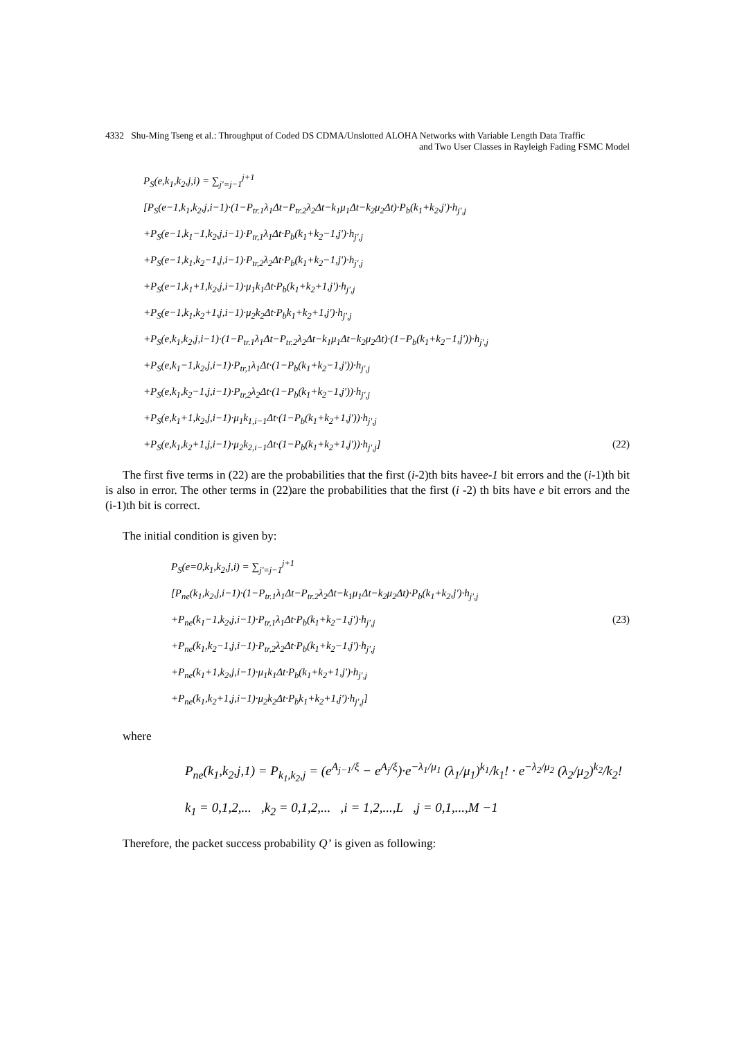4332 Shu-Ming Tseng et al.: Throughput of Coded DS CDMA/Unslotted ALOHA Networks with Variable Length Data Traffic
and Two User Classes in Rayleigh Fading FSMC Model
P<sub>S</sub>(e,k<sub>1</sub>,k<sub>2</sub>,j,i) = ∑<sub>j'=j−1</sub><sup>j+1</sup>
[P<sub>S</sub>(e−1,k<sub>1</sub>,k<sub>2</sub>,j,i−1)·(1−P<sub>tr.1</sub>λ<sub>1</sub>Δt−P<sub>tr.2</sub>λ<sub>2</sub>Δt−k<sub>1</sub>μ<sub>1</sub>Δt−k<sub>2</sub>μ<sub>2</sub>Δt)·P<sub>b</sub>(k<sub>1</sub>+k<sub>2</sub>,j')·h<sub>j',j</sub>
+P<sub>S</sub>(e−1,k<sub>1</sub>−1,k<sub>2</sub>,j,i−1)·P<sub>tr,1</sub>λ<sub>1</sub>Δt·P<sub>b</sub>(k<sub>1</sub>+k<sub>2</sub>−1,j')·h<sub>j',j</sub>
+P<sub>S</sub>(e−1,k<sub>1</sub>,k<sub>2</sub>−1,j,i−1)·P<sub>tr,2</sub>λ<sub>2</sub>Δt·P<sub>b</sub>(k<sub>1</sub>+k<sub>2</sub>−1,j')·h<sub>j',j</sub>
+P<sub>S</sub>(e−1,k<sub>1</sub>+1,k<sub>2</sub>,j,i−1)·μ<sub>1</sub>k<sub>1</sub>Δt·P<sub>b</sub>(k<sub>1</sub>+k<sub>2</sub>+1,j')·h<sub>j',j</sub>
+P<sub>S</sub>(e−1,k<sub>1</sub>,k<sub>2</sub>+1,j,i−1)·μ<sub>2</sub>k<sub>2</sub>Δt·P<sub>b</sub>k<sub>1</sub>+k<sub>2</sub>+1,j')·h<sub>j',j</sub>
+P<sub>S</sub>(e,k<sub>1</sub>,k<sub>2</sub>,j,i−1)·(1−P<sub>tr.1</sub>λ<sub>1</sub>Δt−P<sub>tr.2</sub>λ<sub>2</sub>Δt−k<sub>1</sub>μ<sub>1</sub>Δt−k<sub>2</sub>μ<sub>2</sub>Δt)·(1−P<sub>b</sub>(k<sub>1</sub>+k<sub>2</sub>−1,j'))·h<sub>j',j</sub>
+P<sub>S</sub>(e,k<sub>1</sub>−1,k<sub>2</sub>,j,i−1)·P<sub>tr,1</sub>λ<sub>1</sub>Δt·(1−P<sub>b</sub>(k<sub>1</sub>+k<sub>2</sub>−1,j'))·h<sub>j',j</sub>
+P<sub>S</sub>(e,k<sub>1</sub>,k<sub>2</sub>−1,j,i−1)·P<sub>tr,2</sub>λ<sub>2</sub>Δt·(1−P<sub>b</sub>(k<sub>1</sub>+k<sub>2</sub>−1,j'))·h<sub>j',j</sub>
+P<sub>S</sub>(e,k<sub>1</sub>+1,k<sub>2</sub>,j,i−1)·μ<sub>1</sub>k<sub>1,i−1</sub>Δt·(1−P<sub>b</sub>(k<sub>1</sub>+k<sub>2</sub>+1,j'))·h<sub>j',j</sub>
+P<sub>S</sub>(e,k<sub>1</sub>,k<sub>2</sub>+1,j,i−1)·μ<sub>2</sub>k<sub>2,i−1</sub>Δt·(1−P<sub>b</sub>(k<sub>1</sub>+k<sub>2</sub>+1,j'))·h<sub>j',j</sub>] (22)
The first five terms in (22) are the probabilities that the first (i-2)th bits havee-1 bit errors and the (i-1)th bit is also in error. The other terms in (22)are the probabilities that the first (i -2) th bits have e bit errors and the (i-1)th bit is correct.
The initial condition is given by:
P<sub>S</sub>(e=0,k<sub>1</sub>,k<sub>2</sub>,j,i) = ∑<sub>j'=j−1</sub><sup>j+1</sup>
[P<sub>ne</sub>(k<sub>1</sub>,k<sub>2</sub>,j,i−1)·(1−P<sub>tr.1</sub>λ<sub>1</sub>Δt−P<sub>tr.2</sub>λ<sub>2</sub>Δt−k<sub>1</sub>μ<sub>1</sub>Δt−k<sub>2</sub>μ<sub>2</sub>Δt)·P<sub>b</sub>(k<sub>1</sub>+k<sub>2</sub>,j')·h<sub>j',j</sub>
+P<sub>ne</sub>(k<sub>1</sub>−1,k<sub>2</sub>,j,i−1)·P<sub>tr,1</sub>λ<sub>1</sub>Δt·P<sub>b</sub>(k<sub>1</sub>+k<sub>2</sub>−1,j')·h<sub>j',j</sub> (23)
+P<sub>ne</sub>(k<sub>1</sub>,k<sub>2</sub>−1,j,i−1)·P<sub>tr,2</sub>λ<sub>2</sub>Δt·P<sub>b</sub>(k<sub>1</sub>+k<sub>2</sub>−1,j')·h<sub>j',j</sub>
+P<sub>ne</sub>(k<sub>1</sub>+1,k<sub>2</sub>,j,i−1)·μ<sub>1</sub>k<sub>1</sub>Δt·P<sub>b</sub>(k<sub>1</sub>+k<sub>2</sub>+1,j')·h<sub>j',j</sub>
+P<sub>ne</sub>(k<sub>1</sub>,k<sub>2</sub>+1,j,i−1)·μ<sub>2</sub>k<sub>2</sub>Δt·P<sub>b</sub>k<sub>1</sub>+k<sub>2</sub>+1,j')·h<sub>j',j</sub>]
where
P<sub>ne</sub>(k<sub>1</sub>,k<sub>2</sub>,j,1) = P<sub>k<sub>1</sub>,k<sub>2</sub>,j</sub> = (e<sup>A<sub>j−1</sub>/ξ</sup> − e<sup>A<sub>j</sub>/ξ</sup>)·e<sup>−λ<sub>1</sub>/μ<sub>1</sub></sup> (λ<sub>1</sub>/μ<sub>1</sub>)<sup>k<sub>1</sub></sup>/k<sub>1</sub>! · e<sup>−λ<sub>2</sub>/μ<sub>2</sub></sup> (λ<sub>2</sub>/μ<sub>2</sub>)<sup>k<sub>2</sub></sup>/k<sub>2</sub>!
k<sub>1</sub> = 0,1,2,... ,k<sub>2</sub> = 0,1,2,... ,i = 1,2,...,L ,j = 0,1,...,M −1
Therefore, the packet success probability Q’ is given as following: